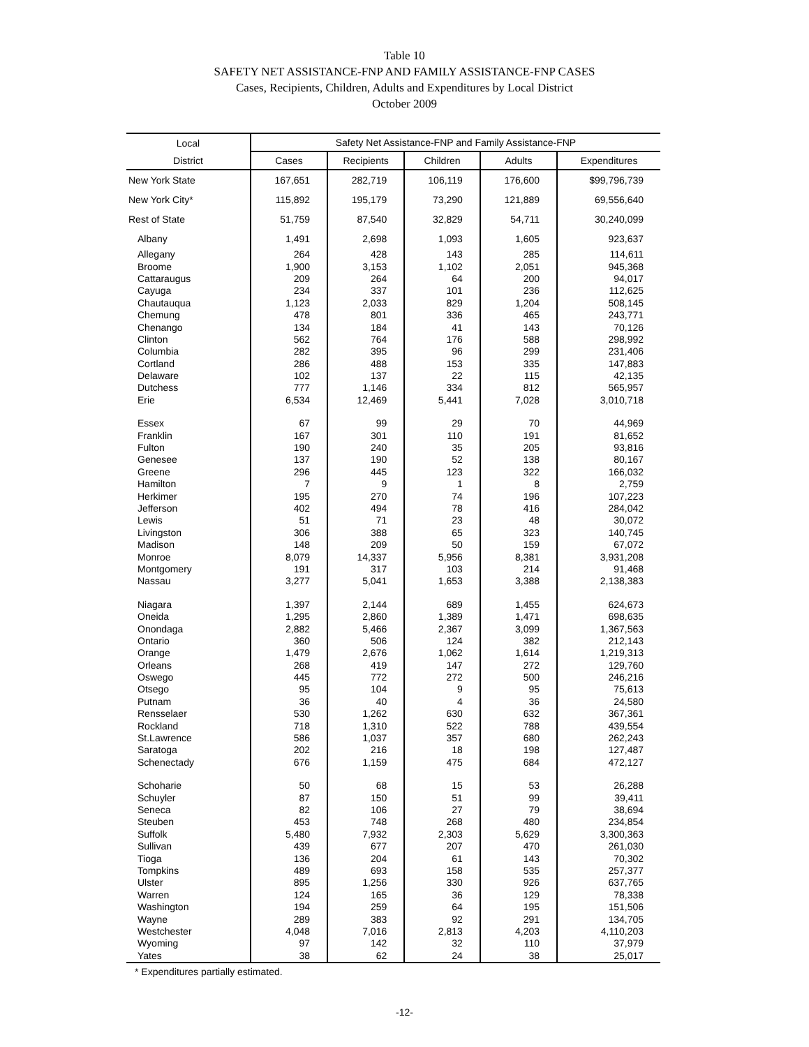Table 10
SAFETY NET ASSISTANCE-FNP AND FAMILY ASSISTANCE-FNP CASES
Cases, Recipients, Children, Adults and Expenditures by Local District
October 2009
| Local | Safety Net Assistance-FNP and Family Assistance-FNP | | | | |
| --- | --- | --- | --- | --- | --- |
| District | Cases | Recipients | Children | Adults | Expenditures |
| New York State | 167,651 | 282,719 | 106,119 | 176,600 | $99,796,739 |
| New York City* | 115,892 | 195,179 | 73,290 | 121,889 | 69,556,640 |
| Rest of State | 51,759 | 87,540 | 32,829 | 54,711 | 30,240,099 |
| Albany | 1,491 | 2,698 | 1,093 | 1,605 | 923,637 |
| Allegany | 264 | 428 | 143 | 285 | 114,611 |
| Broome | 1,900 | 3,153 | 1,102 | 2,051 | 945,368 |
| Cattaraugus | 209 | 264 | 64 | 200 | 94,017 |
| Cayuga | 234 | 337 | 101 | 236 | 112,625 |
| Chautauqua | 1,123 | 2,033 | 829 | 1,204 | 508,145 |
| Chemung | 478 | 801 | 336 | 465 | 243,771 |
| Chenango | 134 | 184 | 41 | 143 | 70,126 |
| Clinton | 562 | 764 | 176 | 588 | 298,992 |
| Columbia | 282 | 395 | 96 | 299 | 231,406 |
| Cortland | 286 | 488 | 153 | 335 | 147,883 |
| Delaware | 102 | 137 | 22 | 115 | 42,135 |
| Dutchess | 777 | 1,146 | 334 | 812 | 565,957 |
| Erie | 6,534 | 12,469 | 5,441 | 7,028 | 3,010,718 |
| Essex | 67 | 99 | 29 | 70 | 44,969 |
| Franklin | 167 | 301 | 110 | 191 | 81,652 |
| Fulton | 190 | 240 | 35 | 205 | 93,816 |
| Genesee | 137 | 190 | 52 | 138 | 80,167 |
| Greene | 296 | 445 | 123 | 322 | 166,032 |
| Hamilton | 7 | 9 | 1 | 8 | 2,759 |
| Herkimer | 195 | 270 | 74 | 196 | 107,223 |
| Jefferson | 402 | 494 | 78 | 416 | 284,042 |
| Lewis | 51 | 71 | 23 | 48 | 30,072 |
| Livingston | 306 | 388 | 65 | 323 | 140,745 |
| Madison | 148 | 209 | 50 | 159 | 67,072 |
| Monroe | 8,079 | 14,337 | 5,956 | 8,381 | 3,931,208 |
| Montgomery | 191 | 317 | 103 | 214 | 91,468 |
| Nassau | 3,277 | 5,041 | 1,653 | 3,388 | 2,138,383 |
| Niagara | 1,397 | 2,144 | 689 | 1,455 | 624,673 |
| Oneida | 1,295 | 2,860 | 1,389 | 1,471 | 698,635 |
| Onondaga | 2,882 | 5,466 | 2,367 | 3,099 | 1,367,563 |
| Ontario | 360 | 506 | 124 | 382 | 212,143 |
| Orange | 1,479 | 2,676 | 1,062 | 1,614 | 1,219,313 |
| Orleans | 268 | 419 | 147 | 272 | 129,760 |
| Oswego | 445 | 772 | 272 | 500 | 246,216 |
| Otsego | 95 | 104 | 9 | 95 | 75,613 |
| Putnam | 36 | 40 | 4 | 36 | 24,580 |
| Rensselaer | 530 | 1,262 | 630 | 632 | 367,361 |
| Rockland | 718 | 1,310 | 522 | 788 | 439,554 |
| St.Lawrence | 586 | 1,037 | 357 | 680 | 262,243 |
| Saratoga | 202 | 216 | 18 | 198 | 127,487 |
| Schenectady | 676 | 1,159 | 475 | 684 | 472,127 |
| Schoharie | 50 | 68 | 15 | 53 | 26,288 |
| Schuyler | 87 | 150 | 51 | 99 | 39,411 |
| Seneca | 82 | 106 | 27 | 79 | 38,694 |
| Steuben | 453 | 748 | 268 | 480 | 234,854 |
| Suffolk | 5,480 | 7,932 | 2,303 | 5,629 | 3,300,363 |
| Sullivan | 439 | 677 | 207 | 470 | 261,030 |
| Tioga | 136 | 204 | 61 | 143 | 70,302 |
| Tompkins | 489 | 693 | 158 | 535 | 257,377 |
| Ulster | 895 | 1,256 | 330 | 926 | 637,765 |
| Warren | 124 | 165 | 36 | 129 | 78,338 |
| Washington | 194 | 259 | 64 | 195 | 151,506 |
| Wayne | 289 | 383 | 92 | 291 | 134,705 |
| Westchester | 4,048 | 7,016 | 2,813 | 4,203 | 4,110,203 |
| Wyoming | 97 | 142 | 32 | 110 | 37,979 |
| Yates | 38 | 62 | 24 | 38 | 25,017 |
* Expenditures partially estimated.
-12-